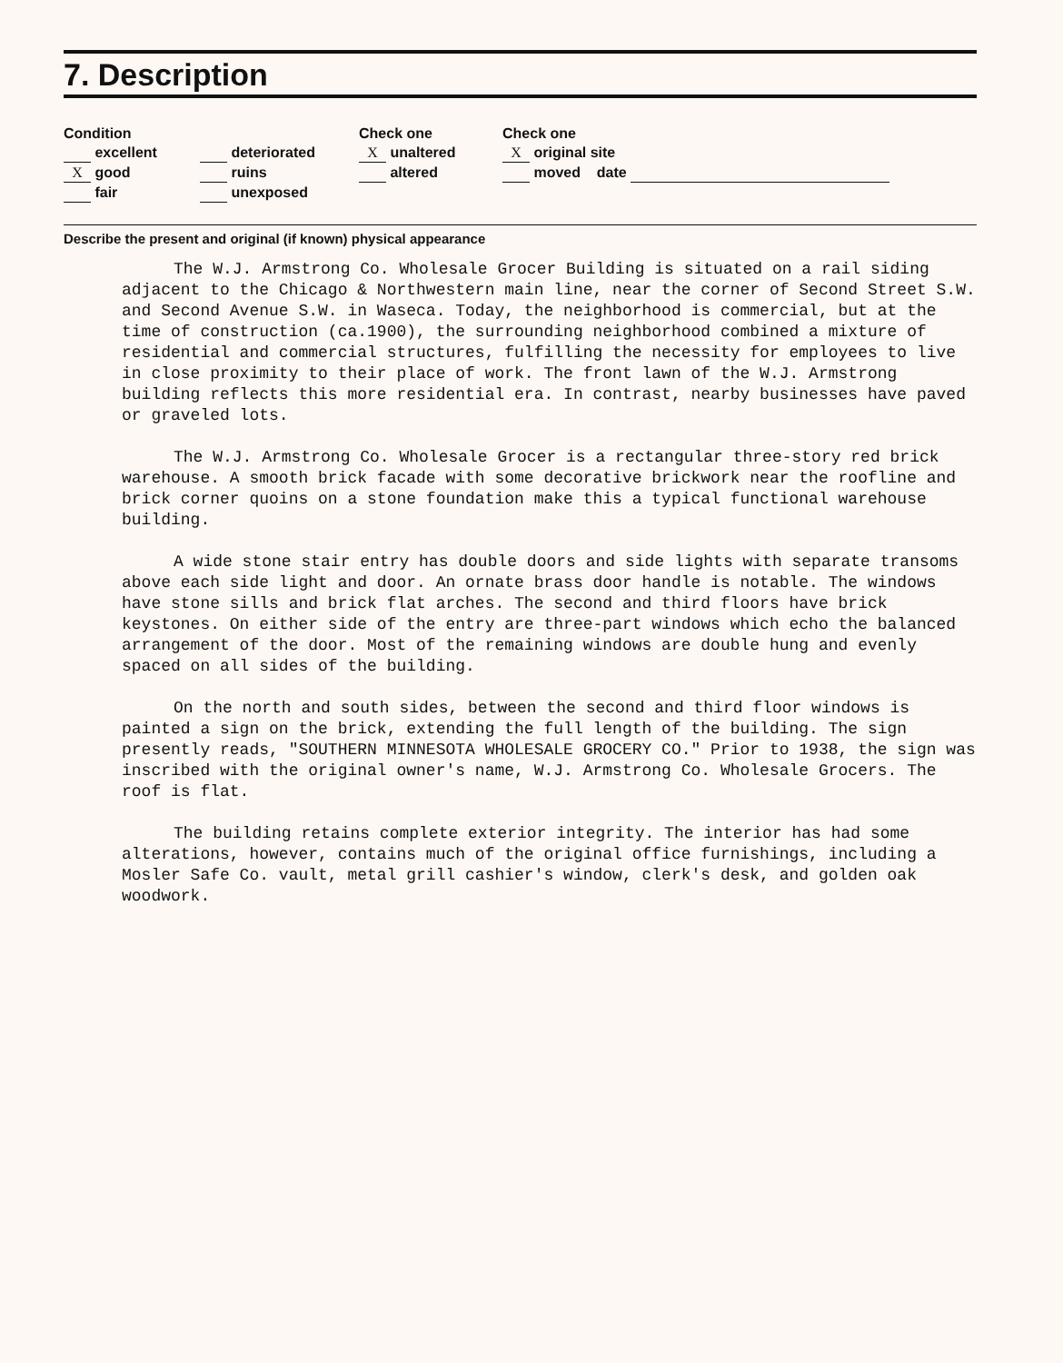7. Description
Condition
excellent
X good
fair
deteriorated
ruins
unexposed
Check one
X unaltered
altered
Check one
X original site
moved date
Describe the present and original (if known) physical appearance
The W.J. Armstrong Co. Wholesale Grocer Building is situated on a rail siding adjacent to the Chicago & Northwestern main line, near the corner of Second Street S.W. and Second Avenue S.W. in Waseca. Today, the neighborhood is commercial, but at the time of construction (ca.1900), the surrounding neighborhood combined a mixture of residential and commercial structures, fulfilling the necessity for employees to live in close proximity to their place of work. The front lawn of the W.J. Armstrong building reflects this more residential era. In contrast, nearby businesses have paved or graveled lots.
The W.J. Armstrong Co. Wholesale Grocer is a rectangular three-story red brick warehouse. A smooth brick facade with some decorative brickwork near the roofline and brick corner quoins on a stone foundation make this a typical functional warehouse building.
A wide stone stair entry has double doors and side lights with separate transoms above each side light and door. An ornate brass door handle is notable. The windows have stone sills and brick flat arches. The second and third floors have brick keystones. On either side of the entry are three-part windows which echo the balanced arrangement of the door. Most of the remaining windows are double hung and evenly spaced on all sides of the building.
On the north and south sides, between the second and third floor windows is painted a sign on the brick, extending the full length of the building. The sign presently reads, "SOUTHERN MINNESOTA WHOLESALE GROCERY CO." Prior to 1938, the sign was inscribed with the original owner's name, W.J. Armstrong Co. Wholesale Grocers. The roof is flat.
The building retains complete exterior integrity. The interior has had some alterations, however, contains much of the original office furnishings, including a Mosler Safe Co. vault, metal grill cashier's window, clerk's desk, and golden oak woodwork.